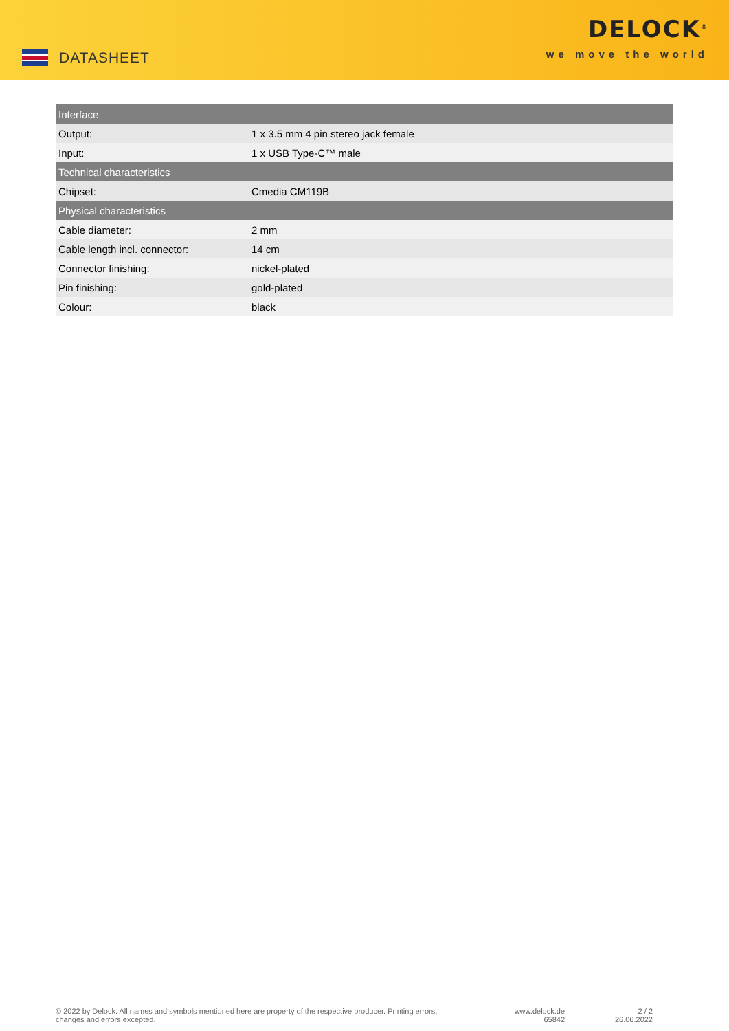DATASHEET
DELOCK<sup>®</sup>
we move the world
| Interface | |
| --- | --- |
| Output: | 1 x 3.5 mm 4 pin stereo jack female |
| Input: | 1 x USB Type-C™ male |
| Technical characteristics | |
| Chipset: | Cmedia CM119B |
| Physical characteristics | |
| Cable diameter: | 2 mm |
| Cable length incl. connector: | 14 cm |
| Connector finishing: | nickel-plated |
| Pin finishing: | gold-plated |
| Colour: | black |
© 2022 by Delock. All names and symbols mentioned here are property of the respective producer. Printing errors,
changes and errors excepted.
www.delock.de
65842
2 / 2
26.06.2022